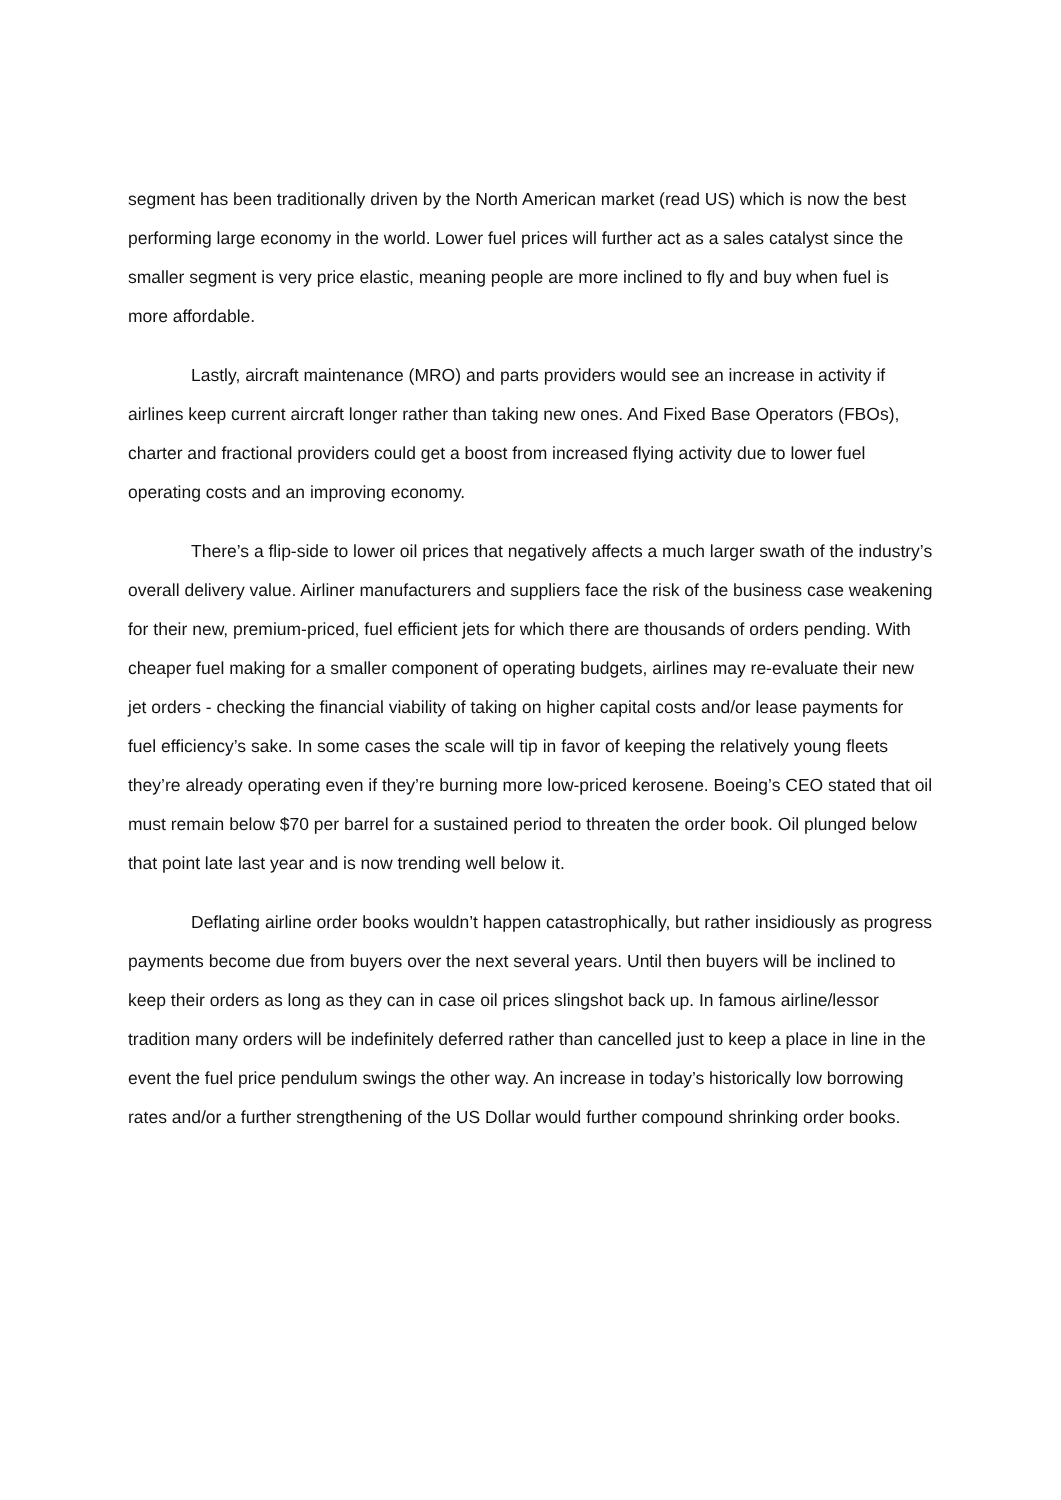segment has been traditionally driven by the North American market (read US) which is now the best performing large economy in the world. Lower fuel prices will further act as a sales catalyst since the smaller segment is very price elastic, meaning people are more inclined to fly and buy when fuel is more affordable.
Lastly, aircraft maintenance (MRO) and parts providers would see an increase in activity if airlines keep current aircraft longer rather than taking new ones. And Fixed Base Operators (FBOs), charter and fractional providers could get a boost from increased flying activity due to lower fuel operating costs and an improving economy.
There’s a flip-side to lower oil prices that negatively affects a much larger swath of the industry’s overall delivery value. Airliner manufacturers and suppliers face the risk of the business case weakening for their new, premium-priced, fuel efficient jets for which there are thousands of orders pending. With cheaper fuel making for a smaller component of operating budgets, airlines may re-evaluate their new jet orders - checking the financial viability of taking on higher capital costs and/or lease payments for fuel efficiency’s sake. In some cases the scale will tip in favor of keeping the relatively young fleets they’re already operating even if they’re burning more low-priced kerosene. Boeing’s CEO stated that oil must remain below $70 per barrel for a sustained period to threaten the order book. Oil plunged below that point late last year and is now trending well below it.
Deflating airline order books wouldn’t happen catastrophically, but rather insidiously as progress payments become due from buyers over the next several years. Until then buyers will be inclined to keep their orders as long as they can in case oil prices slingshot back up. In famous airline/lessor tradition many orders will be indefinitely deferred rather than cancelled just to keep a place in line in the event the fuel price pendulum swings the other way. An increase in today’s historically low borrowing rates and/or a further strengthening of the US Dollar would further compound shrinking order books.